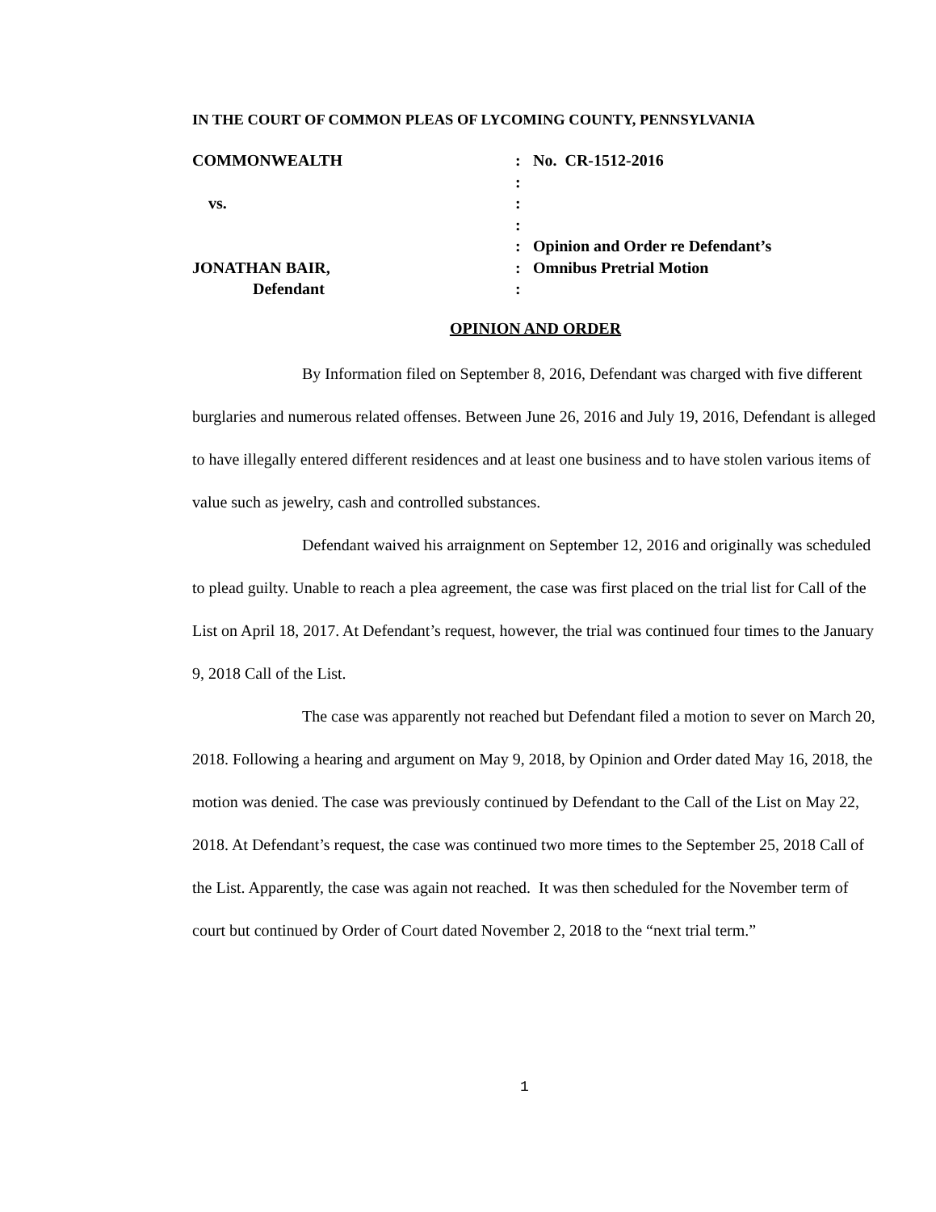IN THE COURT OF COMMON PLEAS OF LYCOMING COUNTY, PENNSYLVANIA
| COMMONWEALTH | : | No. CR-1512-2016 |
| | : | |
| vs. | : | |
| | : | |
| | : | Opinion and Order re Defendant’s |
| JONATHAN BAIR, | : | Omnibus Pretrial Motion |
| Defendant | : | |
OPINION AND ORDER
By Information filed on September 8, 2016, Defendant was charged with five different burglaries and numerous related offenses. Between June 26, 2016 and July 19, 2016, Defendant is alleged to have illegally entered different residences and at least one business and to have stolen various items of value such as jewelry, cash and controlled substances.
Defendant waived his arraignment on September 12, 2016 and originally was scheduled to plead guilty. Unable to reach a plea agreement, the case was first placed on the trial list for Call of the List on April 18, 2017. At Defendant’s request, however, the trial was continued four times to the January 9, 2018 Call of the List.
The case was apparently not reached but Defendant filed a motion to sever on March 20, 2018. Following a hearing and argument on May 9, 2018, by Opinion and Order dated May 16, 2018, the motion was denied. The case was previously continued by Defendant to the Call of the List on May 22, 2018. At Defendant’s request, the case was continued two more times to the September 25, 2018 Call of the List. Apparently, the case was again not reached. It was then scheduled for the November term of court but continued by Order of Court dated November 2, 2018 to the “next trial term.”
1